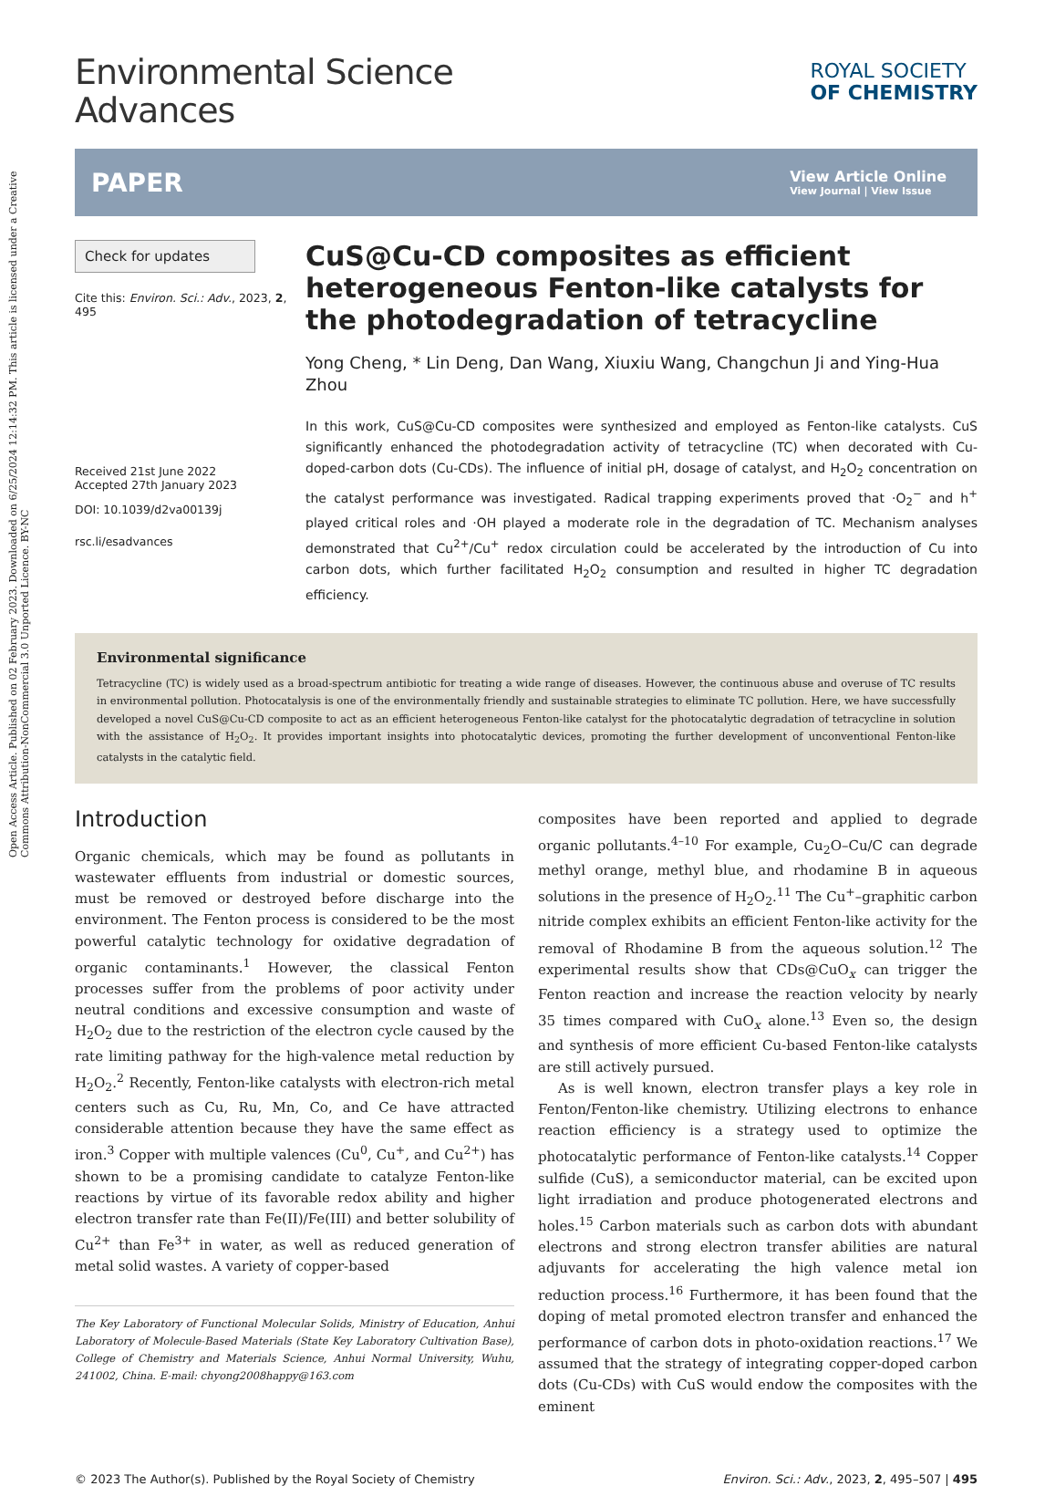Open Access Article. Published on 02 February 2023. Downloaded on 6/25/2024 12:14:32 PM. This article is licensed under a Creative Commons Attribution-NonCommercial 3.0 Unported Licence. BY-NC
Environmental Science
Advances
ROYAL SOCIETY
OF CHEMISTRY
PAPER View Article Online
View Journal | View Issue
Check for updates
Cite this: Environ. Sci.: Adv., 2023, 2, 495
Received 21st June 2022
Accepted 27th January 2023
DOI: 10.1039/d2va00139j
rsc.li/esadvances
CuS@Cu-CD composites as efficient heterogeneous Fenton-like catalysts for the photodegradation of tetracycline
Yong Cheng, * Lin Deng, Dan Wang, Xiuxiu Wang, Changchun Ji and Ying-Hua Zhou
In this work, CuS@Cu-CD composites were synthesized and employed as Fenton-like catalysts. CuS significantly enhanced the photodegradation activity of tetracycline (TC) when decorated with Cu-doped-carbon dots (Cu-CDs). The influence of initial pH, dosage of catalyst, and H<sub>2</sub>O<sub>2</sub> concentration on the catalyst performance was investigated. Radical trapping experiments proved that ·O<sub>2</sub><sup>−</sup> and h<sup>+</sup> played critical roles and ·OH played a moderate role in the degradation of TC. Mechanism analyses demonstrated that Cu<sup>2+</sup>/Cu<sup>+</sup> redox circulation could be accelerated by the introduction of Cu into carbon dots, which further facilitated H<sub>2</sub>O<sub>2</sub> consumption and resulted in higher TC degradation efficiency.
Environmental significance
Tetracycline (TC) is widely used as a broad-spectrum antibiotic for treating a wide range of diseases. However, the continuous abuse and overuse of TC results in environmental pollution. Photocatalysis is one of the environmentally friendly and sustainable strategies to eliminate TC pollution. Here, we have successfully developed a novel CuS@Cu-CD composite to act as an efficient heterogeneous Fenton-like catalyst for the photocatalytic degradation of tetracycline in solution with the assistance of H<sub>2</sub>O<sub>2</sub>. It provides important insights into photocatalytic devices, promoting the further development of unconventional Fenton-like catalysts in the catalytic field.
Introduction
Organic chemicals, which may be found as pollutants in wastewater effluents from industrial or domestic sources, must be removed or destroyed before discharge into the environment. The Fenton process is considered to be the most powerful catalytic technology for oxidative degradation of organic contaminants.<sup>1</sup> However, the classical Fenton processes suffer from the problems of poor activity under neutral conditions and excessive consumption and waste of H<sub>2</sub>O<sub>2</sub> due to the restriction of the electron cycle caused by the rate limiting pathway for the high-valence metal reduction by H<sub>2</sub>O<sub>2</sub>.<sup>2</sup> Recently, Fenton-like catalysts with electron-rich metal centers such as Cu, Ru, Mn, Co, and Ce have attracted considerable attention because they have the same effect as iron.<sup>3</sup> Copper with multiple valences (Cu<sup>0</sup>, Cu<sup>+</sup>, and Cu<sup>2+</sup>) has shown to be a promising candidate to catalyze Fenton-like reactions by virtue of its favorable redox ability and higher electron transfer rate than Fe(II)/Fe(III) and better solubility of Cu<sup>2+</sup> than Fe<sup>3+</sup> in water, as well as reduced generation of metal solid wastes. A variety of copper-based
The Key Laboratory of Functional Molecular Solids, Ministry of Education, Anhui Laboratory of Molecule-Based Materials (State Key Laboratory Cultivation Base), College of Chemistry and Materials Science, Anhui Normal University, Wuhu, 241002, China. E-mail: chyong2008happy@163.com
composites have been reported and applied to degrade organic pollutants.<sup>4–10</sup> For example, Cu<sub>2</sub>O–Cu/C can degrade methyl orange, methyl blue, and rhodamine B in aqueous solutions in the presence of H<sub>2</sub>O<sub>2</sub>.<sup>11</sup> The Cu<sup>+</sup>–graphitic carbon nitride complex exhibits an efficient Fenton-like activity for the removal of Rhodamine B from the aqueous solution.<sup>12</sup> The experimental results show that CDs@CuO<sub>x</sub> can trigger the Fenton reaction and increase the reaction velocity by nearly 35 times compared with CuO<sub>x</sub> alone.<sup>13</sup> Even so, the design and synthesis of more efficient Cu-based Fenton-like catalysts are still actively pursued.
As is well known, electron transfer plays a key role in Fenton/Fenton-like chemistry. Utilizing electrons to enhance reaction efficiency is a strategy used to optimize the photocatalytic performance of Fenton-like catalysts.<sup>14</sup> Copper sulfide (CuS), a semiconductor material, can be excited upon light irradiation and produce photogenerated electrons and holes.<sup>15</sup> Carbon materials such as carbon dots with abundant electrons and strong electron transfer abilities are natural adjuvants for accelerating the high valence metal ion reduction process.<sup>16</sup> Furthermore, it has been found that the doping of metal promoted electron transfer and enhanced the performance of carbon dots in photo-oxidation reactions.<sup>17</sup> We assumed that the strategy of integrating copper-doped carbon dots (Cu-CDs) with CuS would endow the composites with the eminent
© 2023 The Author(s). Published by the Royal Society of Chemistry Environ. Sci.: Adv., 2023, 2, 495–507 | 495